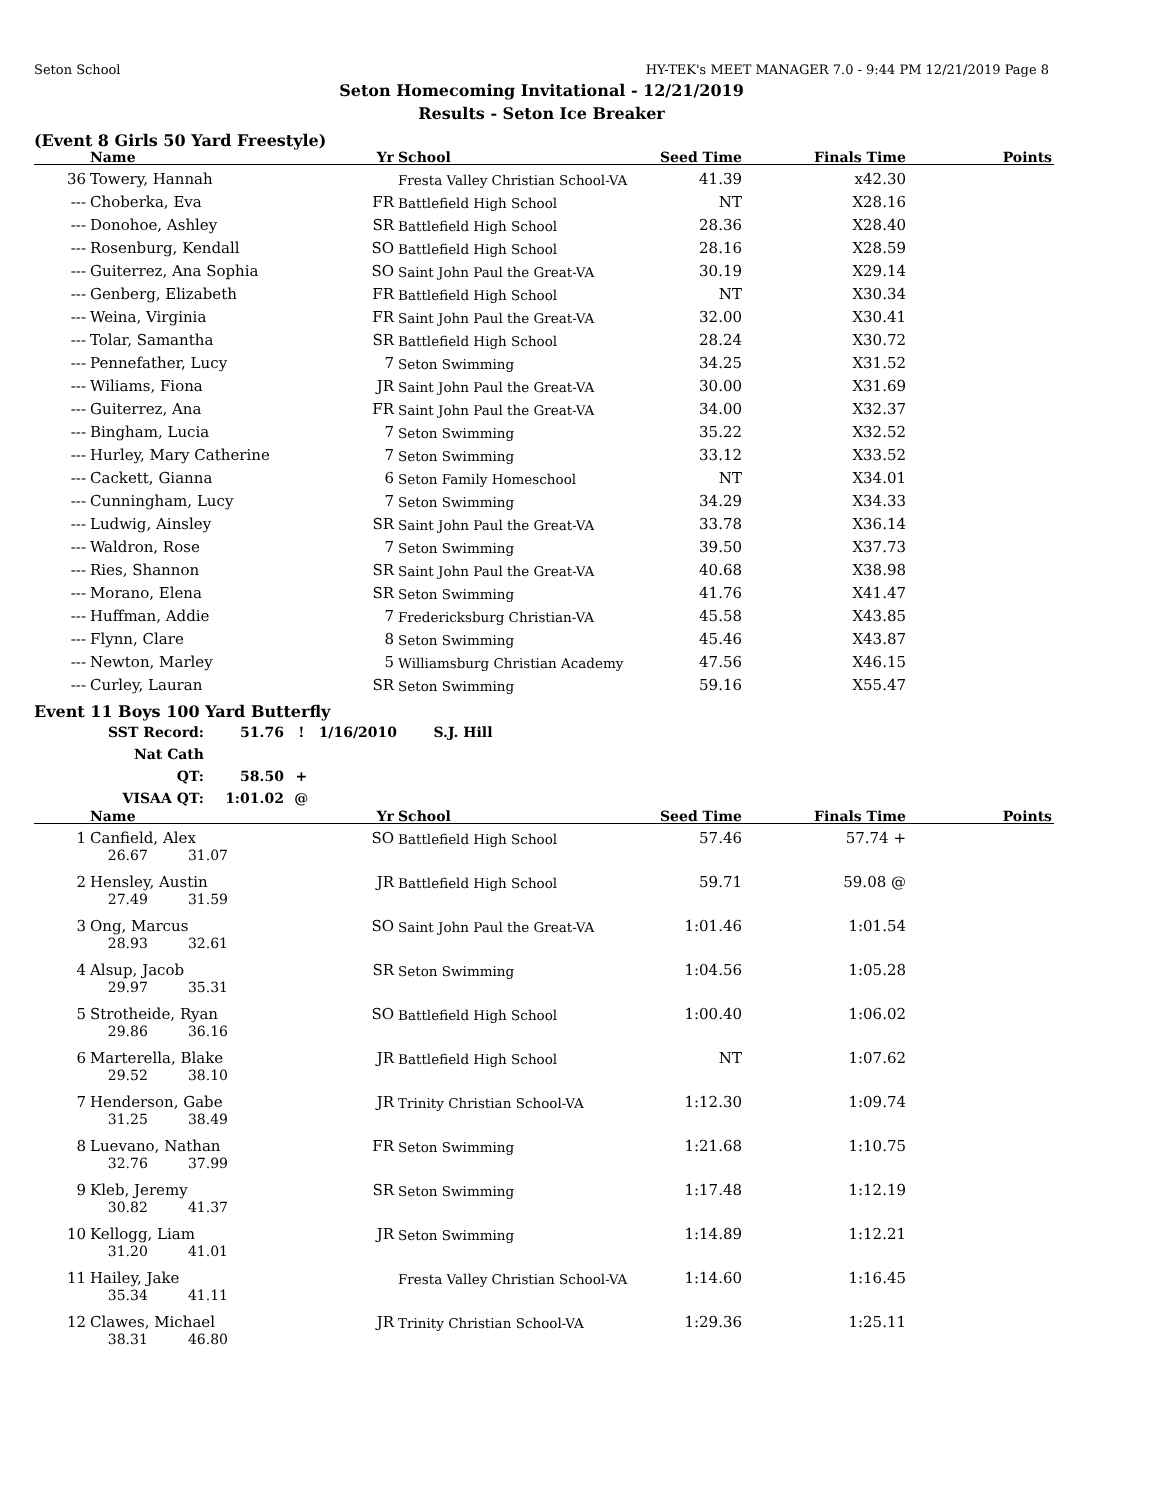Seton School HY-TEK's MEET MANAGER 7.0 - 9:44 PM 12/21/2019 Page 8
Seton Homecoming Invitational - 12/21/2019
Results - Seton Ice Breaker
(Event 8 Girls 50 Yard Freestyle)
| | Name | Yr | School | Seed Time | Finals Time | Points |
| --- | --- | --- | --- | --- | --- | --- |
| 36 | Towery, Hannah | | Fresta Valley Christian School-VA | 41.39 | x42.30 | |
| --- | Choberka, Eva | FR | Battlefield High School | NT | X28.16 | |
| --- | Donohoe, Ashley | SR | Battlefield High School | 28.36 | X28.40 | |
| --- | Rosenburg, Kendall | SO | Battlefield High School | 28.16 | X28.59 | |
| --- | Guiterrez, Ana Sophia | SO | Saint John Paul the Great-VA | 30.19 | X29.14 | |
| --- | Genberg, Elizabeth | FR | Battlefield High School | NT | X30.34 | |
| --- | Weina, Virginia | FR | Saint John Paul the Great-VA | 32.00 | X30.41 | |
| --- | Tolar, Samantha | SR | Battlefield High School | 28.24 | X30.72 | |
| --- | Pennefather, Lucy | 7 | Seton Swimming | 34.25 | X31.52 | |
| --- | Wiliams, Fiona | JR | Saint John Paul the Great-VA | 30.00 | X31.69 | |
| --- | Guiterrez, Ana | FR | Saint John Paul the Great-VA | 34.00 | X32.37 | |
| --- | Bingham, Lucia | 7 | Seton Swimming | 35.22 | X32.52 | |
| --- | Hurley, Mary Catherine | 7 | Seton Swimming | 33.12 | X33.52 | |
| --- | Cackett, Gianna | 6 | Seton Family Homeschool | NT | X34.01 | |
| --- | Cunningham, Lucy | 7 | Seton Swimming | 34.29 | X34.33 | |
| --- | Ludwig, Ainsley | SR | Saint John Paul the Great-VA | 33.78 | X36.14 | |
| --- | Waldron, Rose | 7 | Seton Swimming | 39.50 | X37.73 | |
| --- | Ries, Shannon | SR | Saint John Paul the Great-VA | 40.68 | X38.98 | |
| --- | Morano, Elena | SR | Seton Swimming | 41.76 | X41.47 | |
| --- | Huffman, Addie | 7 | Fredericksburg Christian-VA | 45.58 | X43.85 | |
| --- | Flynn, Clare | 8 | Seton Swimming | 45.46 | X43.87 | |
| --- | Newton, Marley | 5 | Williamsburg Christian Academy | 47.56 | X46.15 | |
| --- | Curley, Lauran | SR | Seton Swimming | 59.16 | X55.47 | |
Event 11 Boys 100 Yard Butterfly
SST Record: 51.76 ! 1/16/2010 S.J. Hill
Nat Cath QT: 58.50 +
VISAA QT: 1:01.02 @
| | Name | Yr | School | Seed Time | Finals Time | Points |
| --- | --- | --- | --- | --- | --- | --- |
| 1 | Canfield, Alex | SO | Battlefield High School | 57.46 | 57.74 + | |
| | 26.67 31.07 | | | | | |
| 2 | Hensley, Austin | JR | Battlefield High School | 59.71 | 59.08 @ | |
| | 27.49 31.59 | | | | | |
| 3 | Ong, Marcus | SO | Saint John Paul the Great-VA | 1:01.46 | 1:01.54 | |
| | 28.93 32.61 | | | | | |
| 4 | Alsup, Jacob | SR | Seton Swimming | 1:04.56 | 1:05.28 | |
| | 29.97 35.31 | | | | | |
| 5 | Strotheide, Ryan | SO | Battlefield High School | 1:00.40 | 1:06.02 | |
| | 29.86 36.16 | | | | | |
| 6 | Marterella, Blake | JR | Battlefield High School | NT | 1:07.62 | |
| | 29.52 38.10 | | | | | |
| 7 | Henderson, Gabe | JR | Trinity Christian School-VA | 1:12.30 | 1:09.74 | |
| | 31.25 38.49 | | | | | |
| 8 | Luevano, Nathan | FR | Seton Swimming | 1:21.68 | 1:10.75 | |
| | 32.76 37.99 | | | | | |
| 9 | Kleb, Jeremy | SR | Seton Swimming | 1:17.48 | 1:12.19 | |
| | 30.82 41.37 | | | | | |
| 10 | Kellogg, Liam | JR | Seton Swimming | 1:14.89 | 1:12.21 | |
| | 31.20 41.01 | | | | | |
| 11 | Hailey, Jake | | Fresta Valley Christian School-VA | 1:14.60 | 1:16.45 | |
| | 35.34 41.11 | | | | | |
| 12 | Clawes, Michael | JR | Trinity Christian School-VA | 1:29.36 | 1:25.11 | |
| | 38.31 46.80 | | | | | |